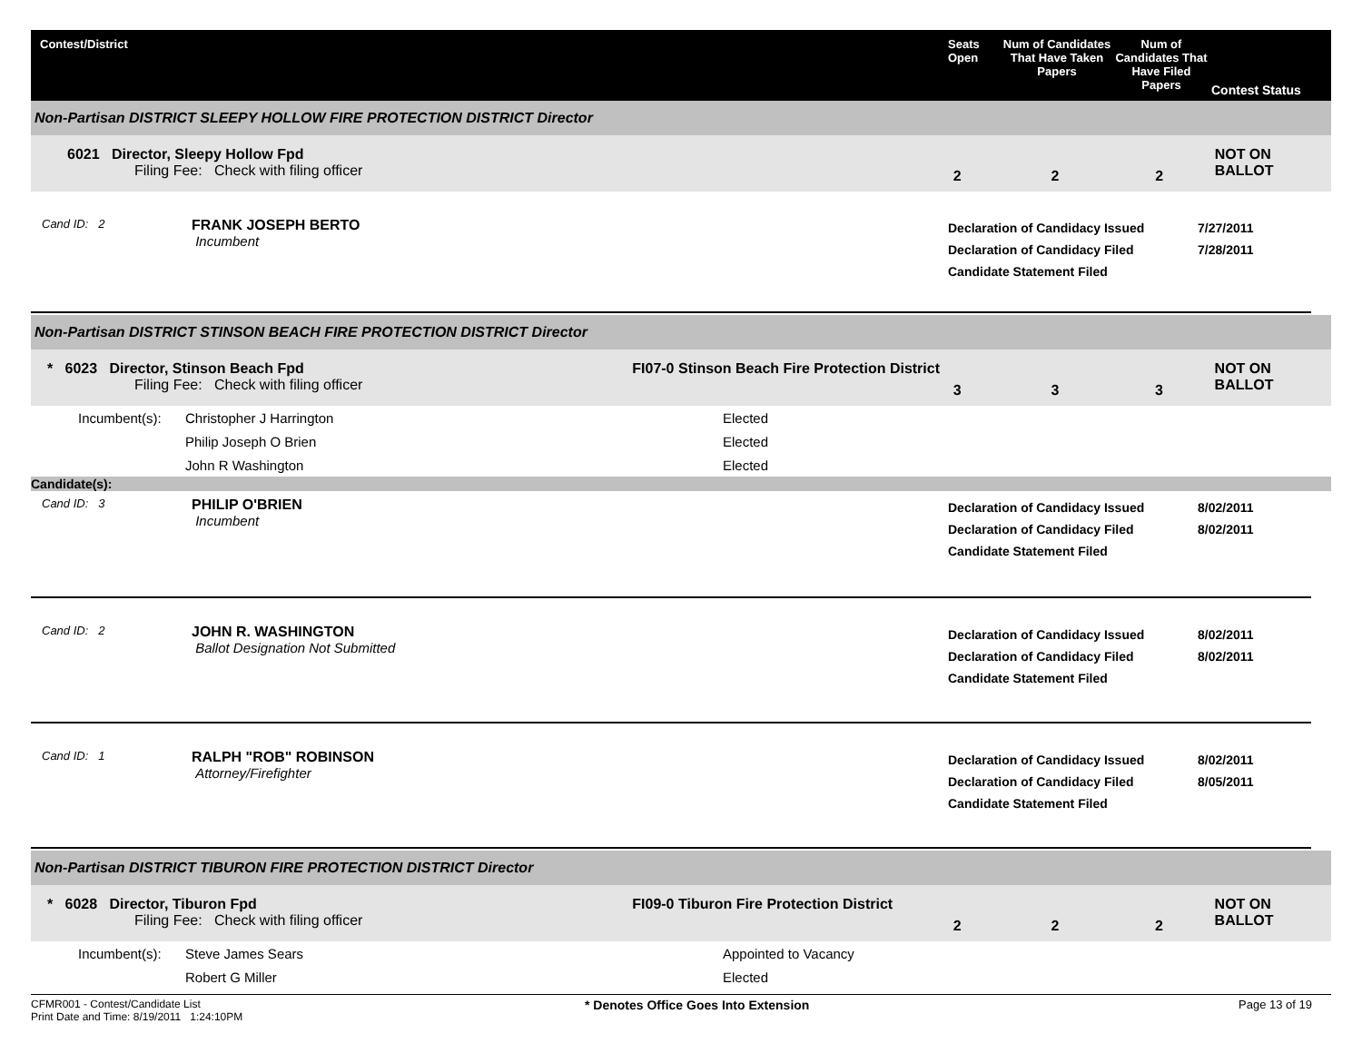Contest/District Seats Open
Num of Candidates That Have Taken Papers
Num of Candidates That Have Filed Papers
Contest Status
Non-Partisan DISTRICT SLEEPY HOLLOW FIRE PROTECTION DISTRICT Director
6021 Director, Sleepy Hollow Fpd
Filing Fee: Check with filing officer
2 2 2
NOT ON BALLOT
Cand ID: 2
FRANK JOSEPH BERTO
Incumbent
Declaration of Candidacy Issued
Declaration of Candidacy Filed
Candidate Statement Filed
7/27/2011
7/28/2011
Non-Partisan DISTRICT STINSON BEACH FIRE PROTECTION DISTRICT Director
* 6023 Director, Stinson Beach Fpd
Filing Fee: Check with filing officer
FI07-0 Stinson Beach Fire Protection District
3 3 3
NOT ON BALLOT
Incumbent(s): Christopher J Harrington Elected
Philip Joseph O Brien Elected
John R Washington Elected
Candidate(s):
Cand ID: 3
PHILIP O'BRIEN
Incumbent
Declaration of Candidacy Issued
Declaration of Candidacy Filed
Candidate Statement Filed
8/02/2011
8/02/2011
Cand ID: 2
JOHN R. WASHINGTON
Ballot Designation Not Submitted
Declaration of Candidacy Issued
Declaration of Candidacy Filed
Candidate Statement Filed
8/02/2011
8/02/2011
Cand ID: 1
RALPH "ROB" ROBINSON
Attorney/Firefighter
Declaration of Candidacy Issued
Declaration of Candidacy Filed
Candidate Statement Filed
8/02/2011
8/05/2011
Non-Partisan DISTRICT TIBURON FIRE PROTECTION DISTRICT Director
* 6028 Director, Tiburon Fpd
Filing Fee: Check with filing officer
FI09-0 Tiburon Fire Protection District
2 2 2
NOT ON BALLOT
Incumbent(s): Steve James Sears Appointed to Vacancy
Robert G Miller Elected
CFMR001 - Contest/Candidate List
Print Date and Time: 8/19/2011 1:24:10PM
* Denotes Office Goes Into Extension Page 13 of 19